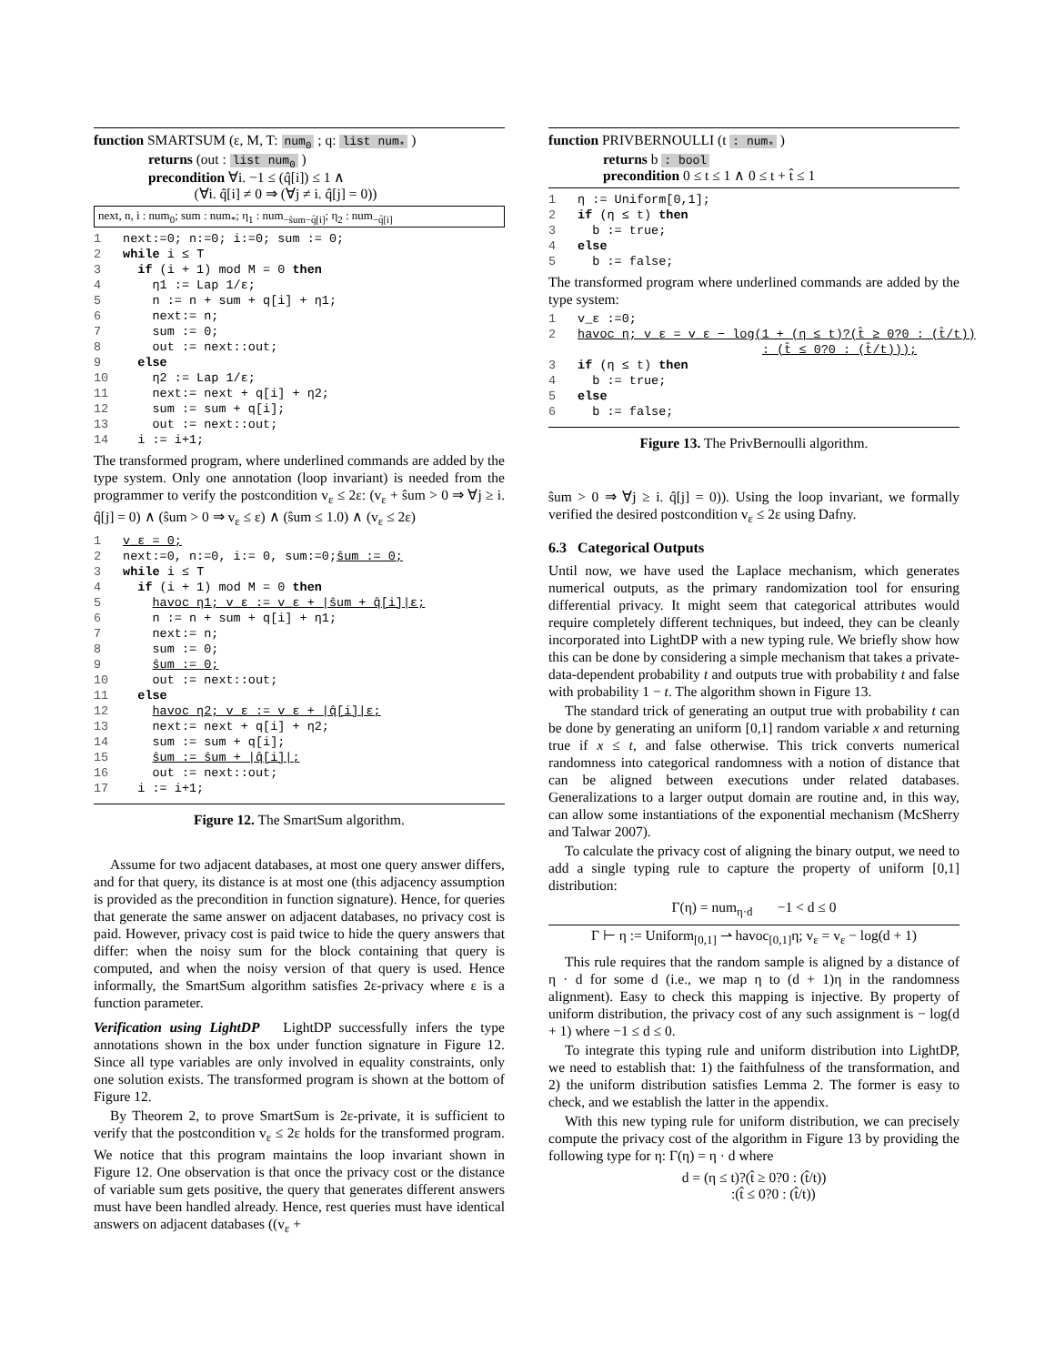function SMARTSUM (ε, M, T: num<sub>0</sub> ; q: list num<sub>*</sub> )
returns (out : list num<sub>0</sub> )
precondition ∀i. −1 ≤ (q̂[i]) ≤ 1 ∧
(∀i. q̂[i] ≠ 0 ⇒ (∀j ≠ i. q̂[j] = 0))
next, n, i : num<sub>0</sub>; sum : num<sub>*</sub>; η<sub>1</sub> : num<sub>−ŝum−q̂[i]</sub>; η<sub>2</sub> : num<sub>−q̂[i]</sub>
1 next:=0; n:=0; i:=0; sum := 0;
2 while i ≤ T
3   if (i + 1) mod M = 0 then
4     η1 := Lap 1/ε;
5     n := n + sum + q[i] + η1;
6     next:= n;
7     sum := 0;
8     out := next::out;
9   else
10     η2 := Lap 1/ε;
11     next:= next + q[i] + η2;
12     sum := sum + q[i];
13     out := next::out;
14   i := i+1;
The transformed program, where underlined commands are added by the type system. Only one annotation (loop invariant) is needed from the programmer to verify the postcondition v<sub>ε</sub> ≤ 2ε: (v<sub>ε</sub> + ŝum > 0 ⇒ ∀j ≥ i. q̂[j] = 0) ∧ (ŝum > 0 ⇒ v<sub>ε</sub> ≤ ε) ∧ (ŝum ≤ 1.0) ∧ (v<sub>ε</sub> ≤ 2ε)
1 v_ε = 0;
2 next:=0, n:=0, i:= 0, sum:=0;ŝum := 0;
3 while i ≤ T
4   if (i + 1) mod M = 0 then
5     havoc η1; v_ε := v_ε + |ŝum + q̂[i]|ε;
6     n := n + sum + q[i] + η1;
7     next:= n;
8     sum := 0;
9     ŝum := 0;
10     out := next::out;
11   else
12     havoc η2; v_ε := v_ε + |q̂[i]|ε;
13     next:= next + q[i] + η2;
14     sum := sum + q[i];
15     ŝum := ŝum + |q̂[i]|;
16     out := next::out;
17   i := i+1;
Figure 12. The SmartSum algorithm.
Assume for two adjacent databases, at most one query answer differs, and for that query, its distance is at most one (this adjacency assumption is provided as the precondition in function signature). Hence, for queries that generate the same answer on adjacent databases, no privacy cost is paid. However, privacy cost is paid twice to hide the query answers that differ: when the noisy sum for the block containing that query is computed, and when the noisy version of that query is used. Hence informally, the SmartSum algorithm satisfies 2ε-privacy where ε is a function parameter.
Verification using LightDP LightDP successfully infers the type annotations shown in the box under function signature in Figure 12. Since all type variables are only involved in equality constraints, only one solution exists. The transformed program is shown at the bottom of Figure 12.
By Theorem 2, to prove SmartSum is 2ε-private, it is sufficient to verify that the postcondition v<sub>ε</sub> ≤ 2ε holds for the transformed program. We notice that this program maintains the loop invariant shown in Figure 12. One observation is that once the privacy cost or the distance of variable sum gets positive, the query that generates different answers must have been handled already. Hence, rest queries must have identical answers on adjacent databases ((v<sub>ε</sub> +
function PRIVBERNOULLI (t : num<sub>*</sub> )
returns b : bool
precondition 0 ≤ t ≤ 1 ∧ 0 ≤ t + t̂ ≤ 1
1 η := Uniform[0,1];
2 if (η ≤ t) then
3   b := true;
4 else
5   b := false;
The transformed program where underlined commands are added by the type system:
1 v_ε :=0;
2 havoc η; v_ε = v_ε − log(1 + (η ≤ t)?(t̂ ≥ 0?0 : (t̂/t))
                             : (t̂ ≤ 0?0 : (t̂/t)));
3 if (η ≤ t) then
4   b := true;
5 else
6   b := false;
Figure 13. The PrivBernoulli algorithm.
ŝum > 0 ⇒ ∀j ≥ i. q̂[j] = 0)). Using the loop invariant, we formally verified the desired postcondition v<sub>ε</sub> ≤ 2ε using Dafny.
6.3 Categorical Outputs
Until now, we have used the Laplace mechanism, which generates numerical outputs, as the primary randomization tool for ensuring differential privacy. It might seem that categorical attributes would require completely different techniques, but indeed, they can be cleanly incorporated into LightDP with a new typing rule. We briefly show how this can be done by considering a simple mechanism that takes a private-data-dependent probability t and outputs true with probability t and false with probability 1 − t. The algorithm shown in Figure 13.
The standard trick of generating an output true with probability t can be done by generating an uniform [0,1] random variable x and returning true if x ≤ t, and false otherwise. This trick converts numerical randomness into categorical randomness with a notion of distance that can be aligned between executions under related databases. Generalizations to a larger output domain are routine and, in this way, can allow some instantiations of the exponential mechanism (McSherry and Talwar 2007).
To calculate the privacy cost of aligning the binary output, we need to add a single typing rule to capture the property of uniform [0,1] distribution:
Γ(η) = num<sub>η·d</sub> −1 < d ≤ 0
Γ ⊢ η := Uniform<sub>[0,1]</sub> ⇀ havoc<sub>[0,1]</sub>η; v<sub>ε</sub> = v<sub>ε</sub> − log(d + 1)
This rule requires that the random sample is aligned by a distance of η · d for some d (i.e., we map η to (d + 1)η in the randomness alignment). Easy to check this mapping is injective. By property of uniform distribution, the privacy cost of any such assignment is − log(d + 1) where −1 ≤ d ≤ 0.
To integrate this typing rule and uniform distribution into LightDP, we need to establish that: 1) the faithfulness of the transformation, and 2) the uniform distribution satisfies Lemma 2. The former is easy to check, and we establish the latter in the appendix.
With this new typing rule for uniform distribution, we can precisely compute the privacy cost of the algorithm in Figure 13 by providing the following type for η: Γ(η) = η · d where
d = (η ≤ t)?(t̂ ≥ 0?0 : (t̂/t))
:(t̂ ≤ 0?0 : (t̂/t))